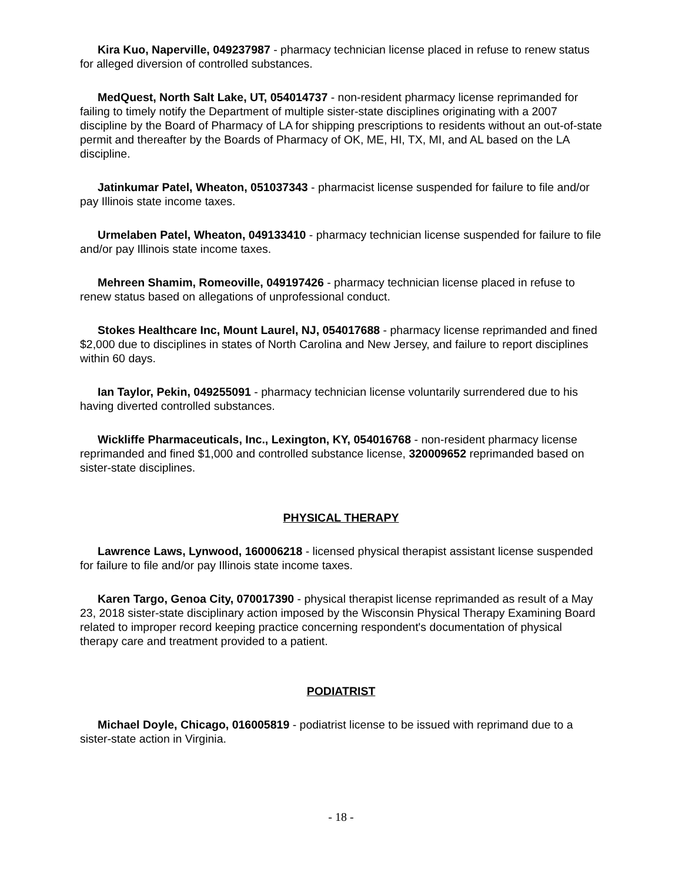Kira Kuo, Naperville, 049237987 - pharmacy technician license placed in refuse to renew status for alleged diversion of controlled substances.
MedQuest, North Salt Lake, UT, 054014737 - non-resident pharmacy license reprimanded for failing to timely notify the Department of multiple sister-state disciplines originating with a 2007 discipline by the Board of Pharmacy of LA for shipping prescriptions to residents without an out-of-state permit and thereafter by the Boards of Pharmacy of OK, ME, HI, TX, MI, and AL based on the LA discipline.
Jatinkumar Patel, Wheaton, 051037343 - pharmacist license suspended for failure to file and/or pay Illinois state income taxes.
Urmelaben Patel, Wheaton, 049133410 - pharmacy technician license suspended for failure to file and/or pay Illinois state income taxes.
Mehreen Shamim, Romeoville, 049197426 - pharmacy technician license placed in refuse to renew status based on allegations of unprofessional conduct.
Stokes Healthcare Inc, Mount Laurel, NJ, 054017688 - pharmacy license reprimanded and fined $2,000 due to disciplines in states of North Carolina and New Jersey, and failure to report disciplines within 60 days.
Ian Taylor, Pekin, 049255091 - pharmacy technician license voluntarily surrendered due to his having diverted controlled substances.
Wickliffe Pharmaceuticals, Inc., Lexington, KY, 054016768 - non-resident pharmacy license reprimanded and fined $1,000 and controlled substance license, 320009652 reprimanded based on sister-state disciplines.
PHYSICAL THERAPY
Lawrence Laws, Lynwood, 160006218 - licensed physical therapist assistant license suspended for failure to file and/or pay Illinois state income taxes.
Karen Targo, Genoa City, 070017390 - physical therapist license reprimanded as result of a May 23, 2018 sister-state disciplinary action imposed by the Wisconsin Physical Therapy Examining Board related to improper record keeping practice concerning respondent's documentation of physical therapy care and treatment provided to a patient.
PODIATRIST
Michael Doyle, Chicago, 016005819 - podiatrist license to be issued with reprimand due to a sister-state action in Virginia.
- 18 -